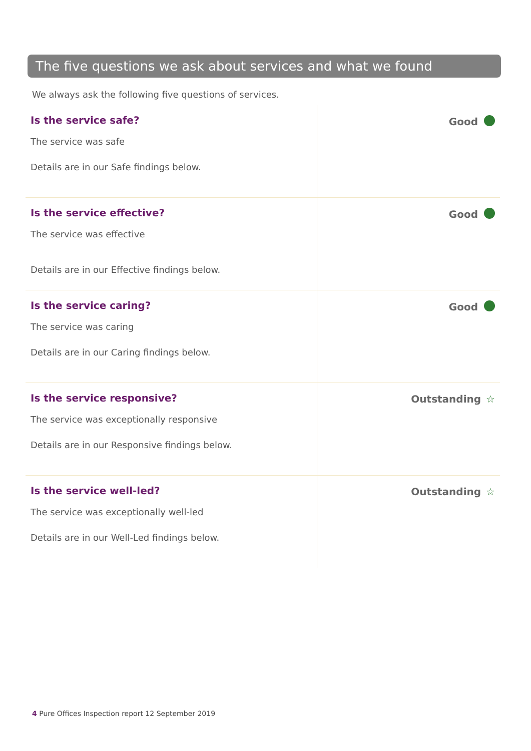The five questions we ask about services and what we found
We always ask the following five questions of services.
| Is the service safe? The service was safe Details are in our Safe findings below. | Good |
| Is the service effective? The service was effective Details are in our Effective findings below. | Good |
| Is the service caring? The service was caring Details are in our Caring findings below. | Good |
| Is the service responsive? The service was exceptionally responsive Details are in our Responsive findings below. | Outstanding ☆ |
| Is the service well-led? The service was exceptionally well-led Details are in our Well-Led findings below. | Outstanding ☆ |
4 Pure Offices Inspection report 12 September 2019